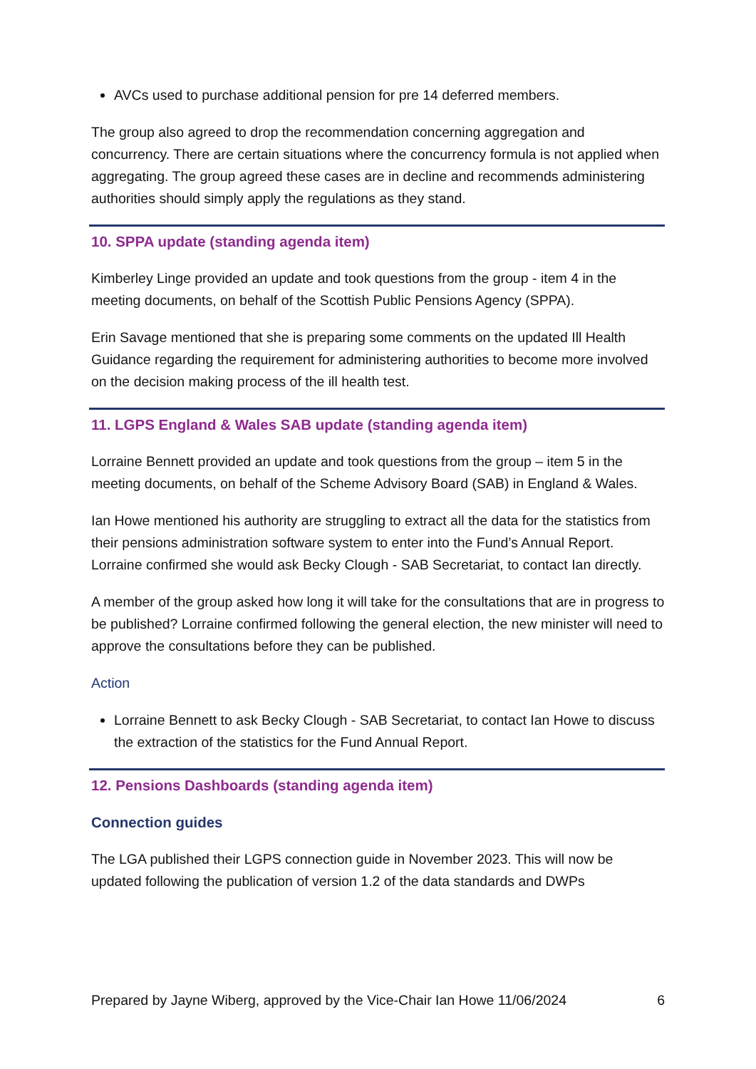AVCs used to purchase additional pension for pre 14 deferred members.
The group also agreed to drop the recommendation concerning aggregation and concurrency. There are certain situations where the concurrency formula is not applied when aggregating. The group agreed these cases are in decline and recommends administering authorities should simply apply the regulations as they stand.
10. SPPA update (standing agenda item)
Kimberley Linge provided an update and took questions from the group - item 4 in the meeting documents, on behalf of the Scottish Public Pensions Agency (SPPA).
Erin Savage mentioned that she is preparing some comments on the updated Ill Health Guidance regarding the requirement for administering authorities to become more involved on the decision making process of the ill health test.
11. LGPS England & Wales SAB update (standing agenda item)
Lorraine Bennett provided an update and took questions from the group – item 5 in the meeting documents, on behalf of the Scheme Advisory Board (SAB) in England & Wales.
Ian Howe mentioned his authority are struggling to extract all the data for the statistics from their pensions administration software system to enter into the Fund’s Annual Report. Lorraine confirmed she would ask Becky Clough - SAB Secretariat, to contact Ian directly.
A member of the group asked how long it will take for the consultations that are in progress to be published? Lorraine confirmed following the general election, the new minister will need to approve the consultations before they can be published.
Action
Lorraine Bennett to ask Becky Clough - SAB Secretariat, to contact Ian Howe to discuss the extraction of the statistics for the Fund Annual Report.
12. Pensions Dashboards (standing agenda item)
Connection guides
The LGA published their LGPS connection guide in November 2023. This will now be updated following the publication of version 1.2 of the data standards and DWPs
Prepared by Jayne Wiberg, approved by the Vice-Chair Ian Howe 11/06/2024 6